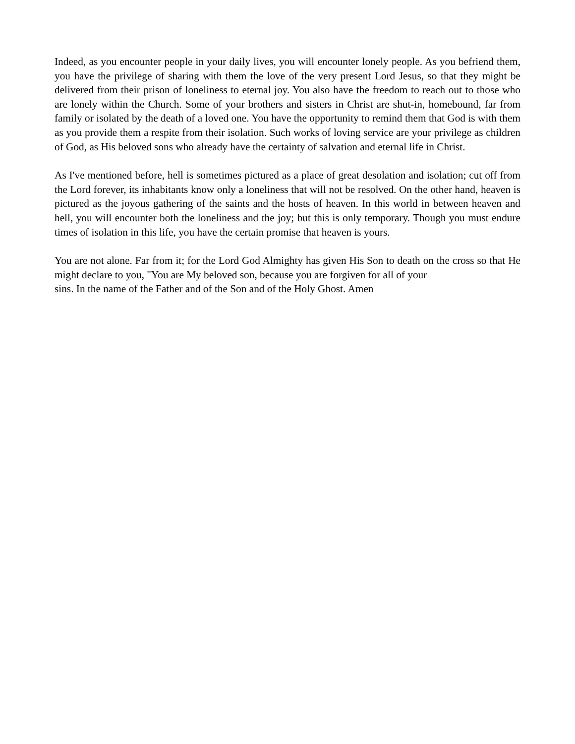Indeed, as you encounter people in your daily lives, you will encounter lonely people. As you befriend them, you have the privilege of sharing with them the love of the very present Lord Jesus, so that they might be delivered from their prison of loneliness to eternal joy. You also have the freedom to reach out to those who are lonely within the Church. Some of your brothers and sisters in Christ are shut-in, homebound, far from family or isolated by the death of a loved one. You have the opportunity to remind them that God is with them as you provide them a respite from their isolation. Such works of loving service are your privilege as children of God, as His beloved sons who already have the certainty of salvation and eternal life in Christ.
As I've mentioned before, hell is sometimes pictured as a place of great desolation and isolation; cut off from the Lord forever, its inhabitants know only a loneliness that will not be resolved. On the other hand, heaven is pictured as the joyous gathering of the saints and the hosts of heaven. In this world in between heaven and hell, you will encounter both the loneliness and the joy; but this is only temporary. Though you must endure times of isolation in this life, you have the certain promise that heaven is yours.
You are not alone. Far from it; for the Lord God Almighty has given His Son to death on the cross so that He might declare to you, "You are My beloved son, because you are forgiven for all of your
sins. In the name of the Father and of the Son and of the Holy Ghost. Amen